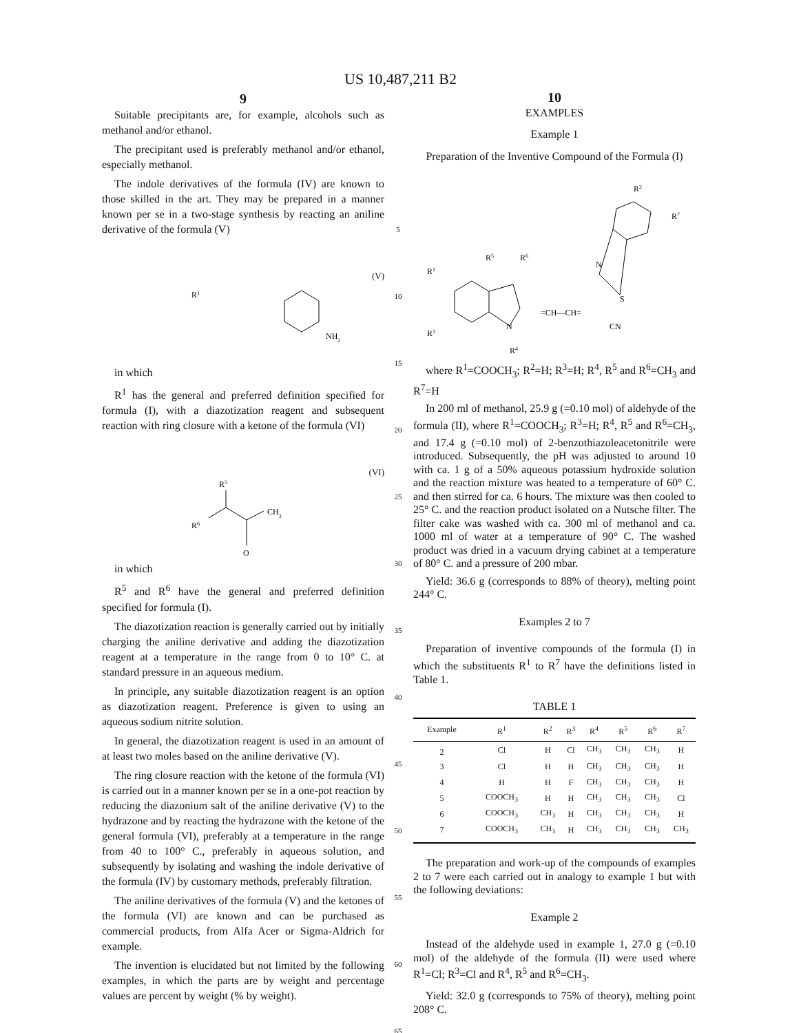US 10,487,211 B2
9
Suitable precipitants are, for example, alcohols such as methanol and/or ethanol.
The precipitant used is preferably methanol and/or ethanol, especially methanol.
The indole derivatives of the formula (IV) are known to those skilled in the art. They may be prepared in a manner known per se in a two-stage synthesis by reacting an aniline derivative of the formula (V)
(V)
R1
NH2
in which
R<sup>1</sup> has the general and preferred definition specified for formula (I), with a diazotization reagent and subsequent reaction with ring closure with a ketone of the formula (VI)
(VI)
R5
R6
CH3
O
in which
R<sup>5</sup> and R<sup>6</sup> have the general and preferred definition specified for formula (I).
The diazotization reaction is generally carried out by initially charging the aniline derivative and adding the diazotization reagent at a temperature in the range from 0 to 10° C. at standard pressure in an aqueous medium.
In principle, any suitable diazotization reagent is an option as diazotization reagent. Preference is given to using an aqueous sodium nitrite solution.
In general, the diazotization reagent is used in an amount of at least two moles based on the aniline derivative (V).
The ring closure reaction with the ketone of the formula (VI) is carried out in a manner known per se in a one-pot reaction by reducing the diazonium salt of the aniline derivative (V) to the hydrazone and by reacting the hydrazone with the ketone of the general formula (VI), preferably at a temperature in the range from 40 to 100° C., preferably in aqueous solution, and subsequently by isolating and washing the indole derivative of the formula (IV) by customary methods, preferably filtration.
The aniline derivatives of the formula (V) and the ketones of the formula (VI) are known and can be purchased as commercial products, from Alfa Acer or Sigma-Aldrich for example.
The invention is elucidated but not limited by the following examples, in which the parts are by weight and percentage values are percent by weight (% by weight).
5
10
15
20
25
30
35
40
45
50
55
60
65
10
EXAMPLES
Example 1
Preparation of the Inventive Compound of the Formula (I)
R2
R7
N
S
R5
R6
R1
R3
N
R4
=CH—CH=
CN
where R<sup>1</sup>=COOCH<sub>3</sub>; R<sup>2</sup>=H; R<sup>3</sup>=H; R<sup>4</sup>, R<sup>5</sup> and R<sup>6</sup>=CH<sub>3</sub> and R<sup>7</sup>=H
In 200 ml of methanol, 25.9 g (=0.10 mol) of aldehyde of the formula (II), where R<sup>1</sup>=COOCH<sub>3</sub>; R<sup>3</sup>=H; R<sup>4</sup>, R<sup>5</sup> and R<sup>6</sup>=CH<sub>3</sub>, and 17.4 g (=0.10 mol) of 2-benzothiazoleacetonitrile were introduced. Subsequently, the pH was adjusted to around 10 with ca. 1 g of a 50% aqueous potassium hydroxide solution and the reaction mixture was heated to a temperature of 60° C. and then stirred for ca. 6 hours. The mixture was then cooled to 25° C. and the reaction product isolated on a Nutsche filter. The filter cake was washed with ca. 300 ml of methanol and ca. 1000 ml of water at a temperature of 90° C. The washed product was dried in a vacuum drying cabinet at a temperature of 80° C. and a pressure of 200 mbar.
Yield: 36.6 g (corresponds to 88% of theory), melting point 244° C.
Examples 2 to 7
Preparation of inventive compounds of the formula (I) in which the substituents R<sup>1</sup> to R<sup>7</sup> have the definitions listed in Table 1.
TABLE 1
| Example | R<sup>1</sup> | R<sup>2</sup> | R<sup>3</sup> | R<sup>4</sup> | R<sup>5</sup> | R<sup>6</sup> | R<sup>7</sup> |
| --- | --- | --- | --- | --- | --- | --- | --- |
| 2 | Cl | H | Cl | CH<sub>3</sub> | CH<sub>3</sub> | CH<sub>3</sub> | H |
| 3 | Cl | H | H | CH<sub>3</sub> | CH<sub>3</sub> | CH<sub>3</sub> | H |
| 4 | H | H | F | CH<sub>3</sub> | CH<sub>3</sub> | CH<sub>3</sub> | H |
| 5 | COOCH<sub>3</sub> | H | H | CH<sub>3</sub> | CH<sub>3</sub> | CH<sub>3</sub> | Cl |
| 6 | COOCH<sub>3</sub> | CH<sub>3</sub> | H | CH<sub>3</sub> | CH<sub>3</sub> | CH<sub>3</sub> | H |
| 7 | COOCH<sub>3</sub> | CH<sub>3</sub> | H | CH<sub>3</sub> | CH<sub>3</sub> | CH<sub>3</sub> | CH<sub>3</sub> |
The preparation and work-up of the compounds of examples 2 to 7 were each carried out in analogy to example 1 but with the following deviations:
Example 2
Instead of the aldehyde used in example 1, 27.0 g (=0.10 mol) of the aldehyde of the formula (II) were used where R<sup>1</sup>=Cl; R<sup>3</sup>=Cl and R<sup>4</sup>, R<sup>5</sup> and R<sup>6</sup>=CH<sub>3</sub>.
Yield: 32.0 g (corresponds to 75% of theory), melting point 208° C.